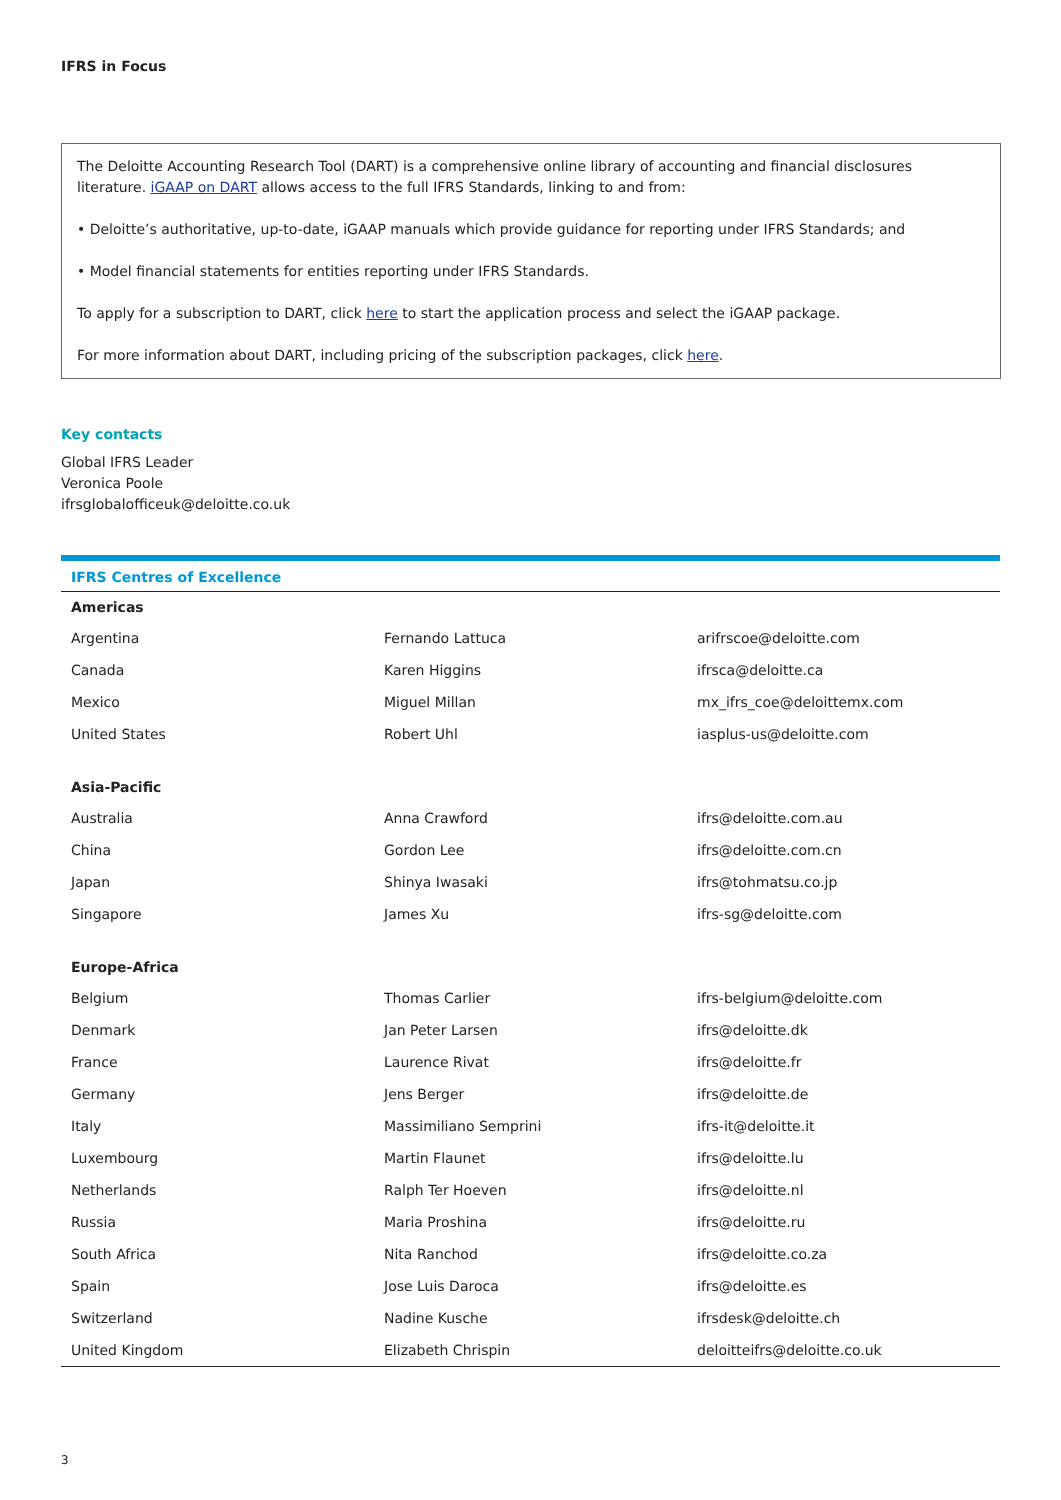IFRS in Focus
The Deloitte Accounting Research Tool (DART) is a comprehensive online library of accounting and financial disclosures literature. iGAAP on DART allows access to the full IFRS Standards, linking to and from:
• Deloitte’s authoritative, up-to-date, iGAAP manuals which provide guidance for reporting under IFRS Standards; and
• Model financial statements for entities reporting under IFRS Standards.
To apply for a subscription to DART, click here to start the application process and select the iGAAP package.
For more information about DART, including pricing of the subscription packages, click here.
Key contacts
Global IFRS Leader
Veronica Poole
ifrsglobalofficeuk@deloitte.co.uk
| IFRS Centres of Excellence | | |
| --- | --- | --- |
| Americas | | |
| Argentina | Fernando Lattuca | arifrscoe@deloitte.com |
| Canada | Karen Higgins | ifrsca@deloitte.ca |
| Mexico | Miguel Millan | mx_ifrs_coe@deloittemx.com |
| United States | Robert Uhl | iasplus-us@deloitte.com |
| Asia-Pacific | | |
| Australia | Anna Crawford | ifrs@deloitte.com.au |
| China | Gordon Lee | ifrs@deloitte.com.cn |
| Japan | Shinya Iwasaki | ifrs@tohmatsu.co.jp |
| Singapore | James Xu | ifrs-sg@deloitte.com |
| Europe-Africa | | |
| Belgium | Thomas Carlier | ifrs-belgium@deloitte.com |
| Denmark | Jan Peter Larsen | ifrs@deloitte.dk |
| France | Laurence Rivat | ifrs@deloitte.fr |
| Germany | Jens Berger | ifrs@deloitte.de |
| Italy | Massimiliano Semprini | ifrs-it@deloitte.it |
| Luxembourg | Martin Flaunet | ifrs@deloitte.lu |
| Netherlands | Ralph Ter Hoeven | ifrs@deloitte.nl |
| Russia | Maria Proshina | ifrs@deloitte.ru |
| South Africa | Nita Ranchod | ifrs@deloitte.co.za |
| Spain | Jose Luis Daroca | ifrs@deloitte.es |
| Switzerland | Nadine Kusche | ifrsdesk@deloitte.ch |
| United Kingdom | Elizabeth Chrispin | deloitteifrs@deloitte.co.uk |
3